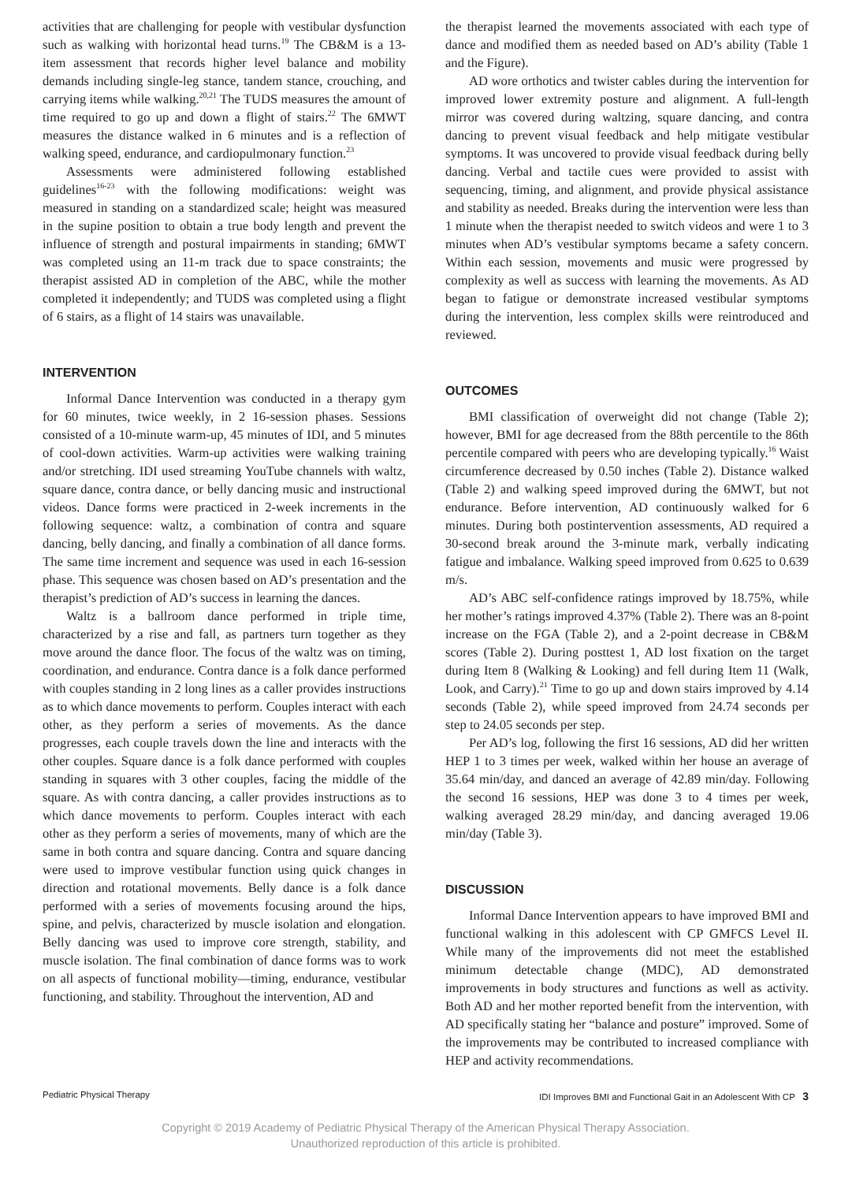activities that are challenging for people with vestibular dysfunction such as walking with horizontal head turns.<sup>19</sup> The CB&M is a 13-item assessment that records higher level balance and mobility demands including single-leg stance, tandem stance, crouching, and carrying items while walking.<sup>20,21</sup> The TUDS measures the amount of time required to go up and down a flight of stairs.<sup>22</sup> The 6MWT measures the distance walked in 6 minutes and is a reflection of walking speed, endurance, and cardiopulmonary function.<sup>23</sup>
Assessments were administered following established guidelines<sup>16-23</sup> with the following modifications: weight was measured in standing on a standardized scale; height was measured in the supine position to obtain a true body length and prevent the influence of strength and postural impairments in standing; 6MWT was completed using an 11-m track due to space constraints; the therapist assisted AD in completion of the ABC, while the mother completed it independently; and TUDS was completed using a flight of 6 stairs, as a flight of 14 stairs was unavailable.
INTERVENTION
Informal Dance Intervention was conducted in a therapy gym for 60 minutes, twice weekly, in 2 16-session phases. Sessions consisted of a 10-minute warm-up, 45 minutes of IDI, and 5 minutes of cool-down activities. Warm-up activities were walking training and/or stretching. IDI used streaming YouTube channels with waltz, square dance, contra dance, or belly dancing music and instructional videos. Dance forms were practiced in 2-week increments in the following sequence: waltz, a combination of contra and square dancing, belly dancing, and finally a combination of all dance forms. The same time increment and sequence was used in each 16-session phase. This sequence was chosen based on AD’s presentation and the therapist’s prediction of AD’s success in learning the dances.
Waltz is a ballroom dance performed in triple time, characterized by a rise and fall, as partners turn together as they move around the dance floor. The focus of the waltz was on timing, coordination, and endurance. Contra dance is a folk dance performed with couples standing in 2 long lines as a caller provides instructions as to which dance movements to perform. Couples interact with each other, as they perform a series of movements. As the dance progresses, each couple travels down the line and interacts with the other couples. Square dance is a folk dance performed with couples standing in squares with 3 other couples, facing the middle of the square. As with contra dancing, a caller provides instructions as to which dance movements to perform. Couples interact with each other as they perform a series of movements, many of which are the same in both contra and square dancing. Contra and square dancing were used to improve vestibular function using quick changes in direction and rotational movements. Belly dance is a folk dance performed with a series of movements focusing around the hips, spine, and pelvis, characterized by muscle isolation and elongation. Belly dancing was used to improve core strength, stability, and muscle isolation. The final combination of dance forms was to work on all aspects of functional mobility—timing, endurance, vestibular functioning, and stability. Throughout the intervention, AD and
the therapist learned the movements associated with each type of dance and modified them as needed based on AD’s ability (Table 1 and the Figure).
AD wore orthotics and twister cables during the intervention for improved lower extremity posture and alignment. A full-length mirror was covered during waltzing, square dancing, and contra dancing to prevent visual feedback and help mitigate vestibular symptoms. It was uncovered to provide visual feedback during belly dancing. Verbal and tactile cues were provided to assist with sequencing, timing, and alignment, and provide physical assistance and stability as needed. Breaks during the intervention were less than 1 minute when the therapist needed to switch videos and were 1 to 3 minutes when AD’s vestibular symptoms became a safety concern. Within each session, movements and music were progressed by complexity as well as success with learning the movements. As AD began to fatigue or demonstrate increased vestibular symptoms during the intervention, less complex skills were reintroduced and reviewed.
OUTCOMES
BMI classification of overweight did not change (Table 2); however, BMI for age decreased from the 88th percentile to the 86th percentile compared with peers who are developing typically.<sup>16</sup> Waist circumference decreased by 0.50 inches (Table 2). Distance walked (Table 2) and walking speed improved during the 6MWT, but not endurance. Before intervention, AD continuously walked for 6 minutes. During both postintervention assessments, AD required a 30-second break around the 3-minute mark, verbally indicating fatigue and imbalance. Walking speed improved from 0.625 to 0.639 m/s.
AD’s ABC self-confidence ratings improved by 18.75%, while her mother’s ratings improved 4.37% (Table 2). There was an 8-point increase on the FGA (Table 2), and a 2-point decrease in CB&M scores (Table 2). During posttest 1, AD lost fixation on the target during Item 8 (Walking & Looking) and fell during Item 11 (Walk, Look, and Carry).<sup>21</sup> Time to go up and down stairs improved by 4.14 seconds (Table 2), while speed improved from 24.74 seconds per step to 24.05 seconds per step.
Per AD’s log, following the first 16 sessions, AD did her written HEP 1 to 3 times per week, walked within her house an average of 35.64 min/day, and danced an average of 42.89 min/day. Following the second 16 sessions, HEP was done 3 to 4 times per week, walking averaged 28.29 min/day, and dancing averaged 19.06 min/day (Table 3).
DISCUSSION
Informal Dance Intervention appears to have improved BMI and functional walking in this adolescent with CP GMFCS Level II. While many of the improvements did not meet the established minimum detectable change (MDC), AD demonstrated improvements in body structures and functions as well as activity. Both AD and her mother reported benefit from the intervention, with AD specifically stating her “balance and posture” improved. Some of the improvements may be contributed to increased compliance with HEP and activity recommendations.
Pediatric Physical Therapy IDI Improves BMI and Functional Gait in an Adolescent With CP 3
Copyright © 2019 Academy of Pediatric Physical Therapy of the American Physical Therapy Association.
Unauthorized reproduction of this article is prohibited.